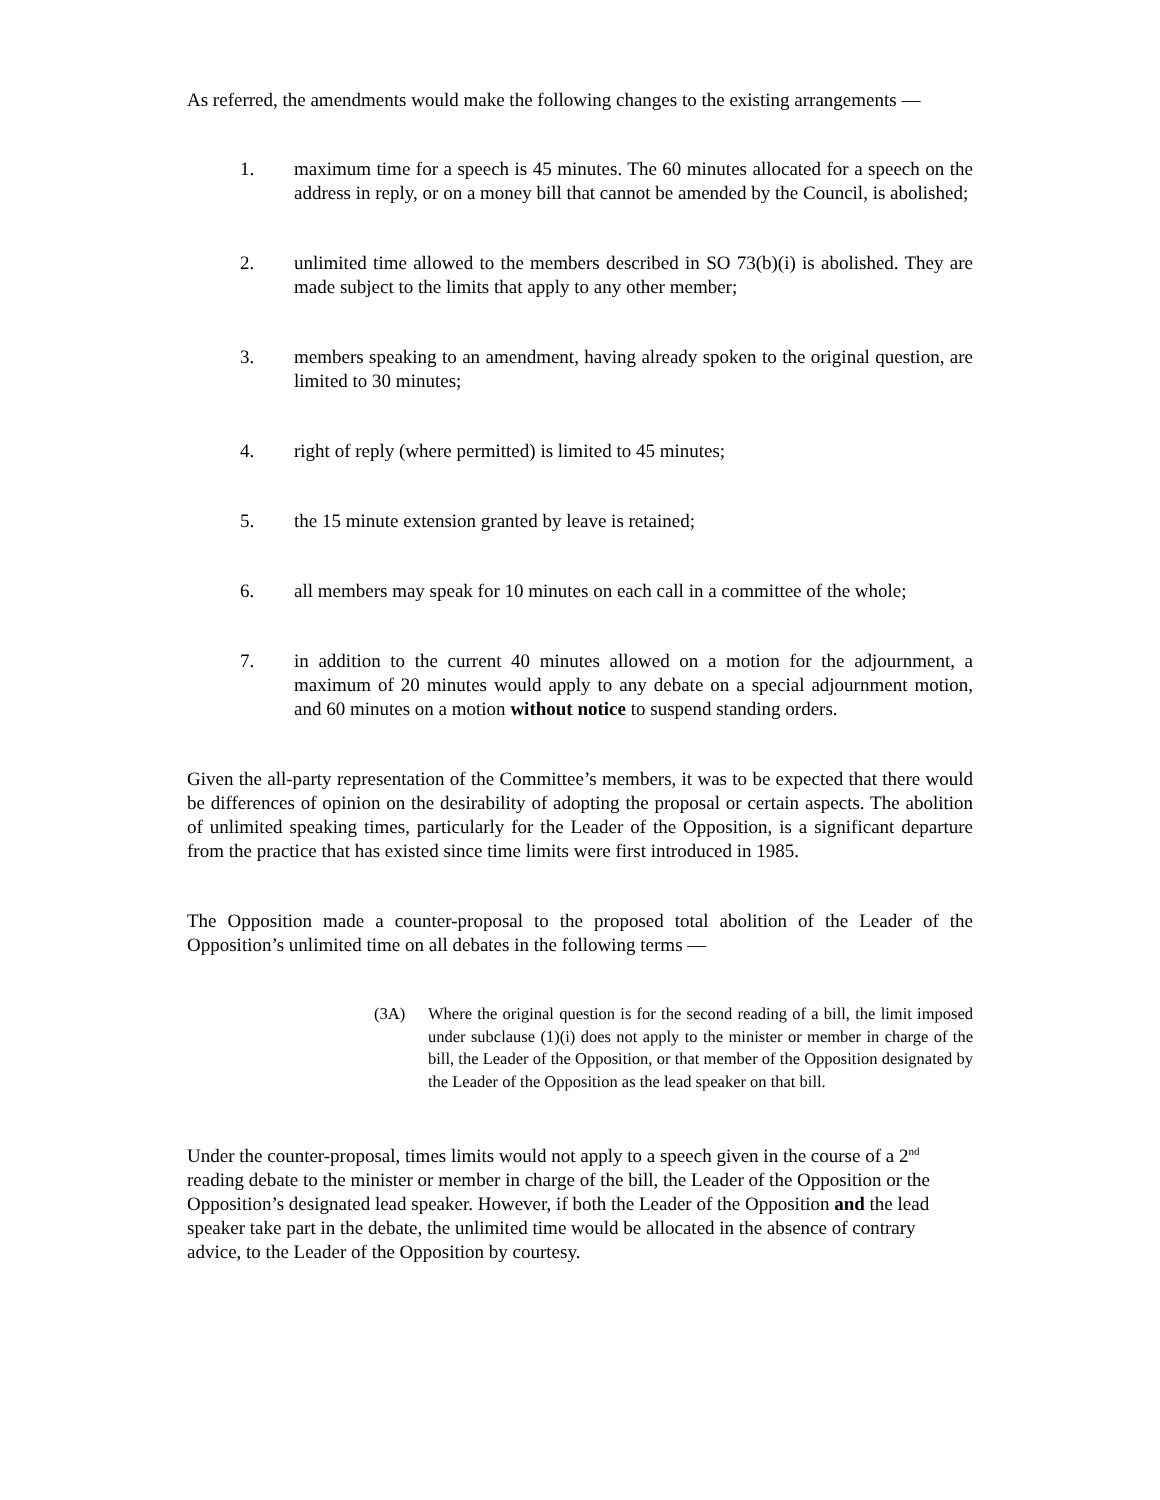As referred, the amendments would make the following changes to the existing arrangements —
1. maximum time for a speech is 45 minutes. The 60 minutes allocated for a speech on the address in reply, or on a money bill that cannot be amended by the Council, is abolished;
2. unlimited time allowed to the members described in SO 73(b)(i) is abolished. They are made subject to the limits that apply to any other member;
3. members speaking to an amendment, having already spoken to the original question, are limited to 30 minutes;
4. right of reply (where permitted) is limited to 45 minutes;
5. the 15 minute extension granted by leave is retained;
6. all members may speak for 10 minutes on each call in a committee of the whole;
7. in addition to the current 40 minutes allowed on a motion for the adjournment, a maximum of 20 minutes would apply to any debate on a special adjournment motion, and 60 minutes on a motion without notice to suspend standing orders.
Given the all-party representation of the Committee’s members, it was to be expected that there would be differences of opinion on the desirability of adopting the proposal or certain aspects. The abolition of unlimited speaking times, particularly for the Leader of the Opposition, is a significant departure from the practice that has existed since time limits were first introduced in 1985.
The Opposition made a counter-proposal to the proposed total abolition of the Leader of the Opposition’s unlimited time on all debates in the following terms —
(3A) Where the original question is for the second reading of a bill, the limit imposed under subclause (1)(i) does not apply to the minister or member in charge of the bill, the Leader of the Opposition, or that member of the Opposition designated by the Leader of the Opposition as the lead speaker on that bill.
Under the counter-proposal, times limits would not apply to a speech given in the course of a 2<sup>nd</sup> reading debate to the minister or member in charge of the bill, the Leader of the Opposition or the Opposition’s designated lead speaker. However, if both the Leader of the Opposition and the lead speaker take part in the debate, the unlimited time would be allocated in the absence of contrary advice, to the Leader of the Opposition by courtesy.